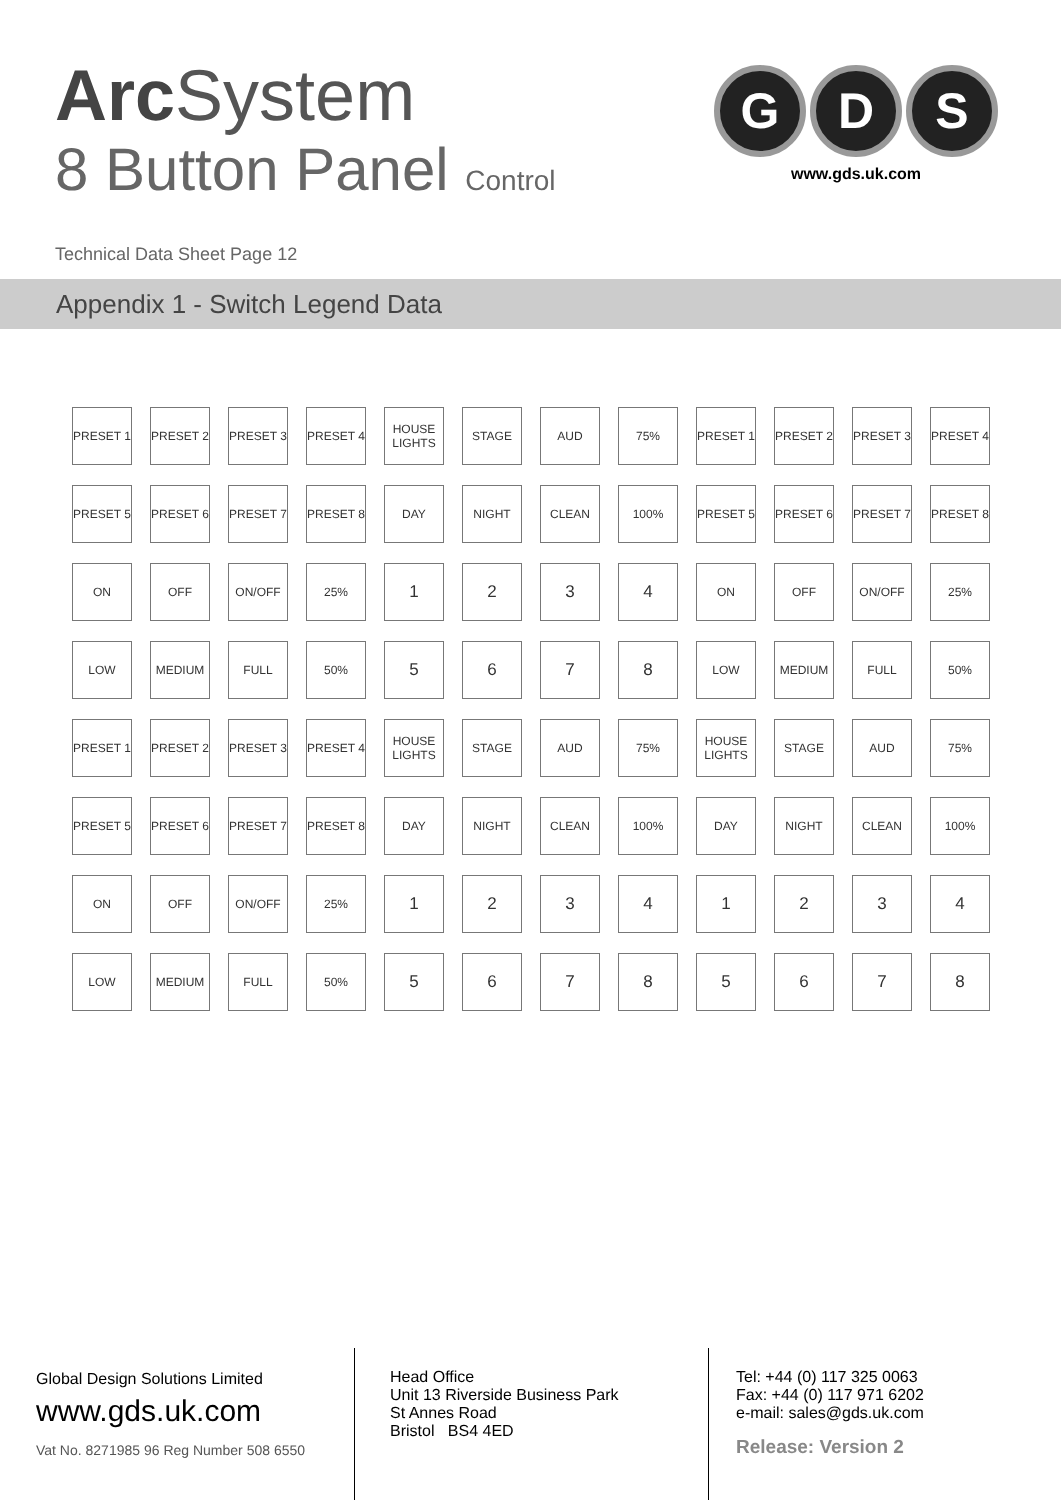Arc System
8 Button Panel Control
Technical Data Sheet Page 12
G D S
www.gds.uk.com
Appendix 1 - Switch Legend Data
| PRESET 1 | PRESET 2 | PRESET 3 | PRESET 4 | HOUSE LIGHTS | STAGE | AUD | 75% | PRESET 1 | PRESET 2 | PRESET 3 | PRESET 4 |
| PRESET 5 | PRESET 6 | PRESET 7 | PRESET 8 | DAY | NIGHT | CLEAN | 100% | PRESET 5 | PRESET 6 | PRESET 7 | PRESET 8 |
| ON | OFF | ON/OFF | 25% | 1 | 2 | 3 | 4 | ON | OFF | ON/OFF | 25% |
| LOW | MEDIUM | FULL | 50% | 5 | 6 | 7 | 8 | LOW | MEDIUM | FULL | 50% |
| PRESET 1 | PRESET 2 | PRESET 3 | PRESET 4 | HOUSE LIGHTS | STAGE | AUD | 75% | HOUSE LIGHTS | STAGE | AUD | 75% |
| PRESET 5 | PRESET 6 | PRESET 7 | PRESET 8 | DAY | NIGHT | CLEAN | 100% | DAY | NIGHT | CLEAN | 100% |
| ON | OFF | ON/OFF | 25% | 1 | 2 | 3 | 4 | 1 | 2 | 3 | 4 |
| LOW | MEDIUM | FULL | 50% | 5 | 6 | 7 | 8 | 5 | 6 | 7 | 8 |
Global Design Solutions Limited
www.gds.uk.com
Vat No. 8271985 96 Reg Number 508 6550
Head Office
Unit 13 Riverside Business Park
St Annes Road
Bristol BS4 4ED
Tel: +44 (0) 117 325 0063
Fax: +44 (0) 117 971 6202
e-mail: sales@gds.uk.com
Release: Version 2